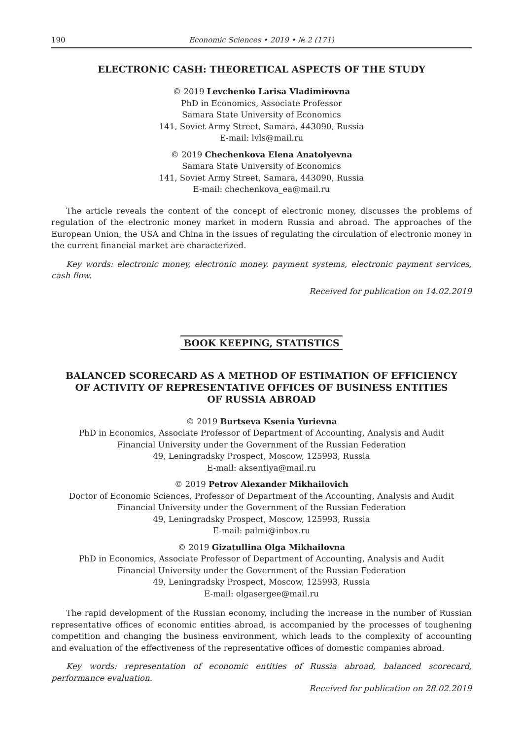190 Economic Sciences • 2019 • № 2 (171)
ELECTRONIC CASH: THEORETICAL ASPECTS OF THE STUDY
© 2019 Levchenko Larisa Vladimirovna
PhD in Economics, Associate Professor
Samara State University of Economics
141, Soviet Army Street, Samara, 443090, Russia
E-mail: lvls@mail.ru
© 2019 Chechenkova Elena Anatolyevna
Samara State University of Economics
141, Soviet Army Street, Samara, 443090, Russia
E-mail: chechenkova_ea@mail.ru
The article reveals the content of the concept of electronic money, discusses the problems of regulation of the electronic money market in modern Russia and abroad. The approaches of the European Union, the USA and China in the issues of regulating the circulation of electronic money in the current financial market are characterized.
Key words: electronic money, electronic money. payment systems, electronic payment services, cash flow.
Received for publication on 14.02.2019
BOOK KEEPING, STATISTICS
BALANCED SCORECARD AS A METHOD OF ESTIMATION OF EFFICIENCY
OF ACTIVITY OF REPRESENTATIVE OFFICES OF BUSINESS ENTITIES
OF RUSSIA ABROAD
© 2019 Burtseva Ksenia Yurievna
PhD in Economics, Associate Professor of Department of Accounting, Analysis and Audit
Financial University under the Government of the Russian Federation
49, Leningradsky Prospect, Moscow, 125993, Russia
E-mail: aksentiya@mail.ru
© 2019 Petrov Alexander Mikhailovich
Doctor of Economic Sciences, Professor of Department of the Accounting, Analysis and Audit
Financial University under the Government of the Russian Federation
49, Leningradsky Prospect, Moscow, 125993, Russia
E-mail: palmi@inbox.ru
© 2019 Gizatullina Olga Mikhailovna
PhD in Economics, Associate Professor of Department of Accounting, Analysis and Audit
Financial University under the Government of the Russian Federation
49, Leningradsky Prospect, Moscow, 125993, Russia
E-mail: olgasergee@mail.ru
The rapid development of the Russian economy, including the increase in the number of Russian representative offices of economic entities abroad, is accompanied by the processes of toughening competition and changing the business environment, which leads to the complexity of accounting and evaluation of the effectiveness of the representative offices of domestic companies abroad.
Key words: representation of economic entities of Russia abroad, balanced scorecard, performance evaluation.
Received for publication on 28.02.2019